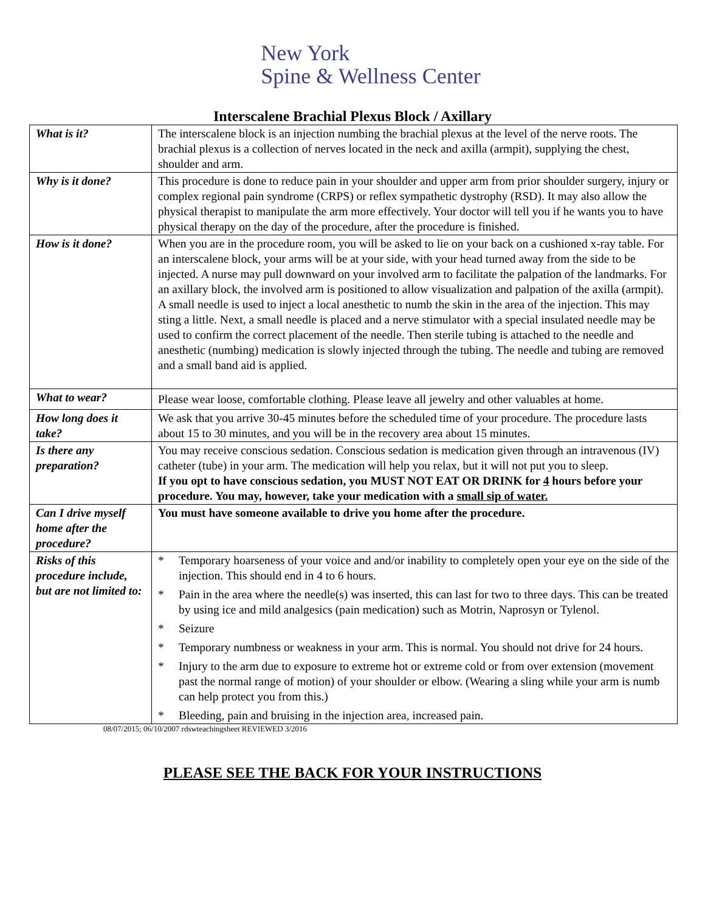New York
Spine & Wellness Center
Interscalene Brachial Plexus Block / Axillary
| What is it? | The interscalene block is an injection numbing the brachial plexus at the level of the nerve roots. The brachial plexus is a collection of nerves located in the neck and axilla (armpit), supplying the chest, shoulder and arm. |
| Why is it done? | This procedure is done to reduce pain in your shoulder and upper arm from prior shoulder surgery, injury or complex regional pain syndrome (CRPS) or reflex sympathetic dystrophy (RSD). It may also allow the physical therapist to manipulate the arm more effectively. Your doctor will tell you if he wants you to have physical therapy on the day of the procedure, after the procedure is finished. |
| How is it done? | When you are in the procedure room, you will be asked to lie on your back on a cushioned x-ray table. For an interscalene block, your arms will be at your side, with your head turned away from the side to be injected. A nurse may pull downward on your involved arm to facilitate the palpation of the landmarks. For an axillary block, the involved arm is positioned to allow visualization and palpation of the axilla (armpit). A small needle is used to inject a local anesthetic to numb the skin in the area of the injection. This may sting a little. Next, a small needle is placed and a nerve stimulator with a special insulated needle may be used to confirm the correct placement of the needle. Then sterile tubing is attached to the needle and anesthetic (numbing) medication is slowly injected through the tubing. The needle and tubing are removed and a small band aid is applied. |
| What to wear? | Please wear loose, comfortable clothing. Please leave all jewelry and other valuables at home. |
| How long does it take? | We ask that you arrive 30-45 minutes before the scheduled time of your procedure. The procedure lasts about 15 to 30 minutes, and you will be in the recovery area about 15 minutes. |
| Is there any preparation? | You may receive conscious sedation. Conscious sedation is medication given through an intravenous (IV) catheter (tube) in your arm. The medication will help you relax, but it will not put you to sleep. If you opt to have conscious sedation, you MUST NOT EAT OR DRINK for 4 hours before your procedure. You may, however, take your medication with a small sip of water. |
| Can I drive myself home after the procedure? | You must have someone available to drive you home after the procedure. |
| Risks of this procedure include, but are not limited to: | * Temporary hoarseness of your voice and and/or inability to completely open your eye on the side of the injection. This should end in 4 to 6 hours. * Pain in the area where the needle(s) was inserted, this can last for two to three days. This can be treated by using ice and mild analgesics (pain medication) such as Motrin, Naprosyn or Tylenol. * Seizure * Temporary numbness or weakness in your arm. This is normal. You should not drive for 24 hours. * Injury to the arm due to exposure to extreme hot or extreme cold or from over extension (movement past the normal range of motion) of your shoulder or elbow. (Wearing a sling while your arm is numb can help protect you from this.) * Bleeding, pain and bruising in the injection area, increased pain. |
08/07/2015; 06/10/2007 rdswteachingsheet REVIEWED 3/2016
PLEASE SEE THE BACK FOR YOUR INSTRUCTIONS